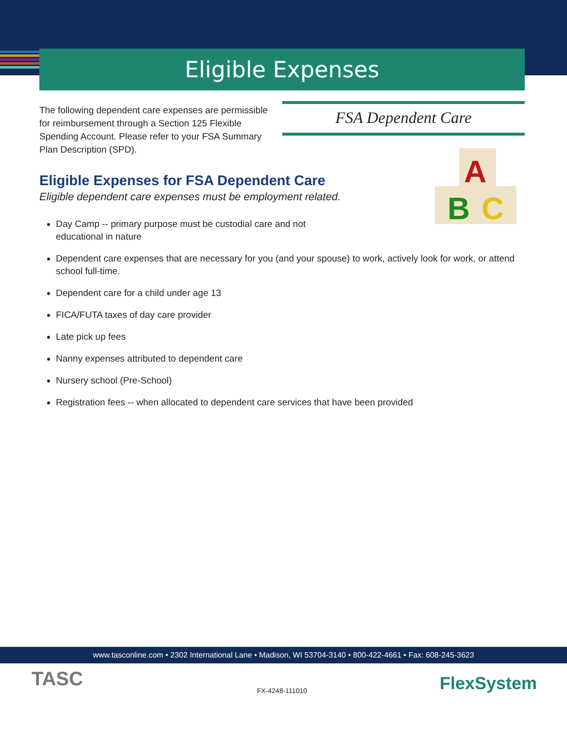Eligible Expenses
The following dependent care expenses are permissible for reimbursement through a Section 125 Flexible Spending Account. Please refer to your FSA Summary Plan Description (SPD).
FSA Dependent Care
A
B
C
Eligible Expenses for FSA Dependent Care
Eligible dependent care expenses must be employment related.
Day Camp -- primary purpose must be custodial care and not
educational in nature
Dependent care expenses that are necessary for you (and your spouse) to work, actively look for work, or attend school full-time.
Dependent care for a child under age 13
FICA/FUTA taxes of day care provider
Late pick up fees
Nanny expenses attributed to dependent care
Nursery school (Pre-School)
Registration fees -- when allocated to dependent care services that have been provided
www.tasconline.com • 2302 International Lane • Madison, WI 53704-3140 • 800-422-4661 • Fax: 608-245-3623
TASC FX-4248-111010 FlexSystem